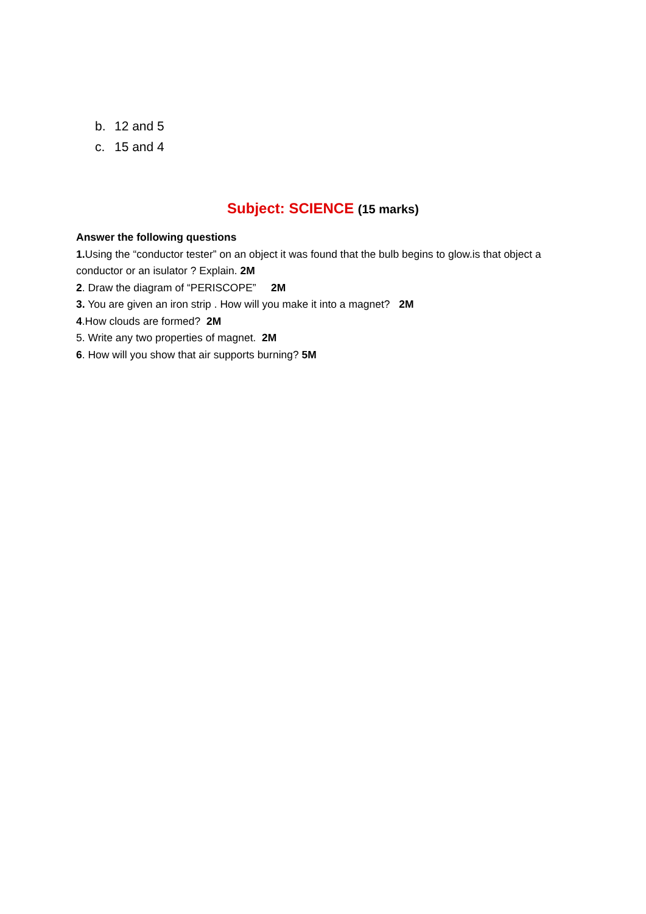b. 12 and 5
c. 15 and 4
Subject: SCIENCE (15 marks)
Answer the following questions
1. Using the “conductor tester” on an object it was found that the bulb begins to glow.is that object a conductor or an isulator ? Explain. 2M
2. Draw the diagram of “PERISCOPE” 2M
3. You are given an iron strip . How will you make it into a magnet? 2M
4.How clouds are formed? 2M
5. Write any two properties of magnet. 2M
6. How will you show that air supports burning? 5M